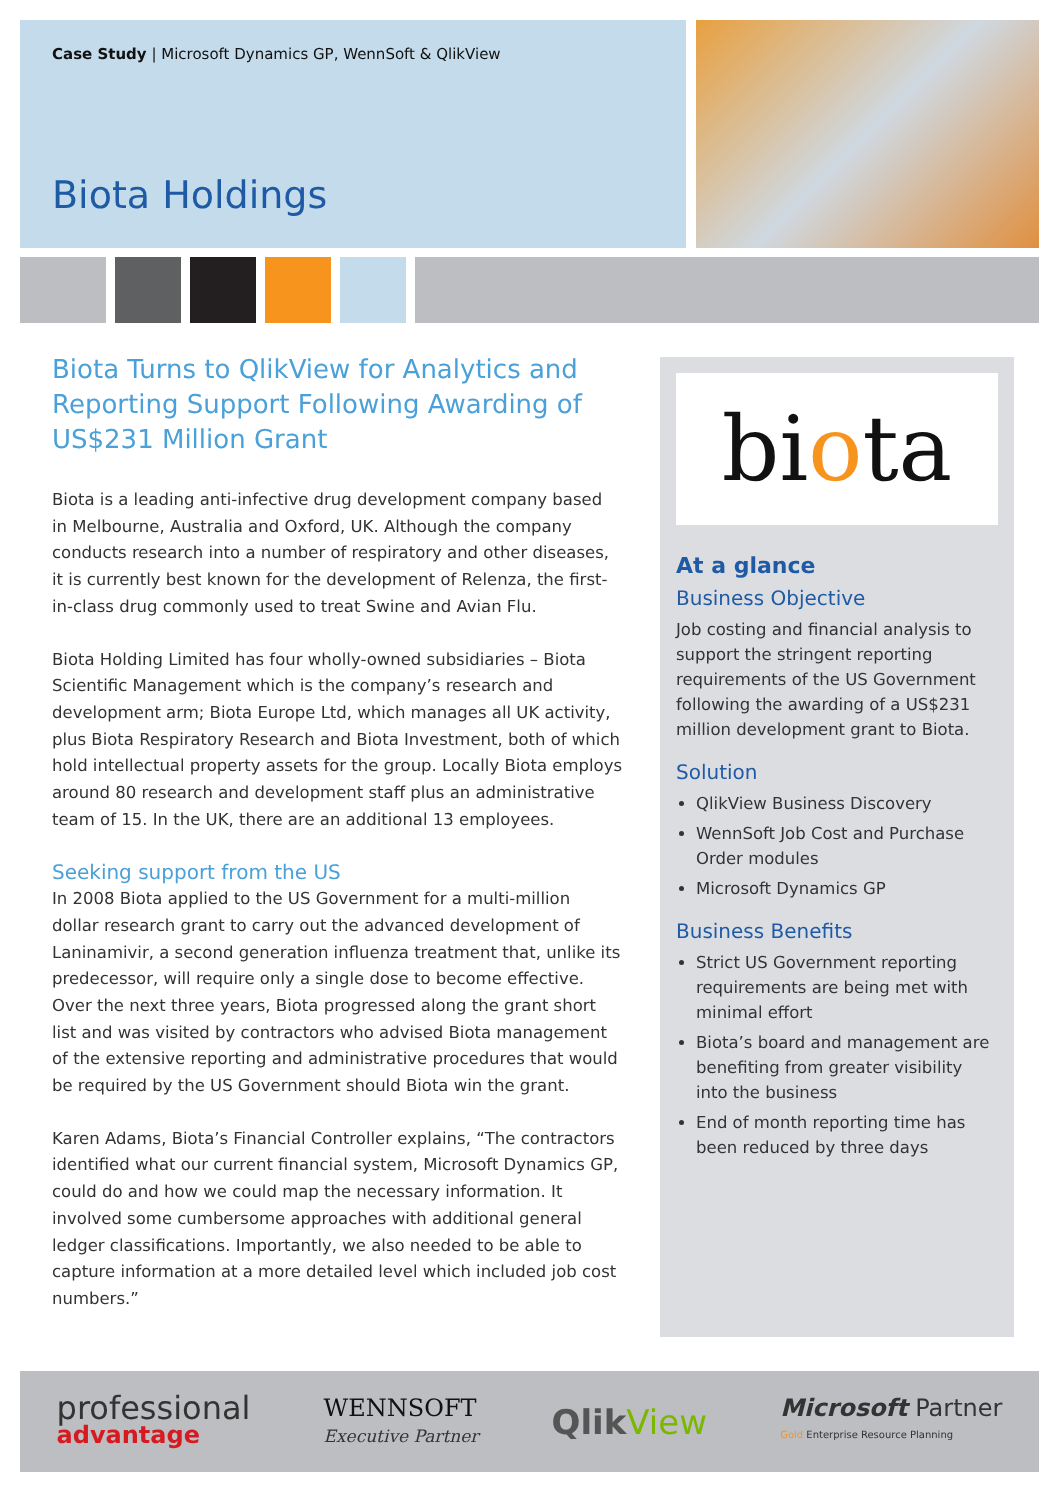Case Study | Microsoft Dynamics GP, WennSoft & QlikView
Biota Holdings
Biota Turns to QlikView for Analytics and Reporting Support Following Awarding of US$231 Million Grant
Biota is a leading anti-infective drug development company based in Melbourne, Australia and Oxford, UK. Although the company conducts research into a number of respiratory and other diseases, it is currently best known for the development of Relenza, the first-in-class drug commonly used to treat Swine and Avian Flu.
Biota Holding Limited has four wholly-owned subsidiaries – Biota Scientific Management which is the company’s research and development arm; Biota Europe Ltd, which manages all UK activity, plus Biota Respiratory Research and Biota Investment, both of which hold intellectual property assets for the group. Locally Biota employs around 80 research and development staff plus an administrative team of 15. In the UK, there are an additional 13 employees.
Seeking support from the US
In 2008 Biota applied to the US Government for a multi-million dollar research grant to carry out the advanced development of Laninamivir, a second generation influenza treatment that, unlike its predecessor, will require only a single dose to become effective. Over the next three years, Biota progressed along the grant short list and was visited by contractors who advised Biota management of the extensive reporting and administrative procedures that would be required by the US Government should Biota win the grant.
Karen Adams, Biota’s Financial Controller explains, “The contractors identified what our current financial system, Microsoft Dynamics GP, could do and how we could map the necessary information. It involved some cumbersome approaches with additional general ledger classifications. Importantly, we also needed to be able to capture information at a more detailed level which included job cost numbers.”
biota
At a glance
Business Objective
Job costing and financial analysis to support the stringent reporting requirements of the US Government following the awarding of a US$231 million development grant to Biota.
Solution
QlikView Business Discovery
WennSoft Job Cost and Purchase Order modules
Microsoft Dynamics GP
Business Benefits
Strict US Government reporting requirements are being met with minimal effort
Biota’s board and management are benefiting from greater visibility into the business
End of month reporting time has been reduced by three days
professional
advantage
WENNSOFT
Executive Partner
QlikView
Microsoft Partner
Gold Enterprise Resource Planning